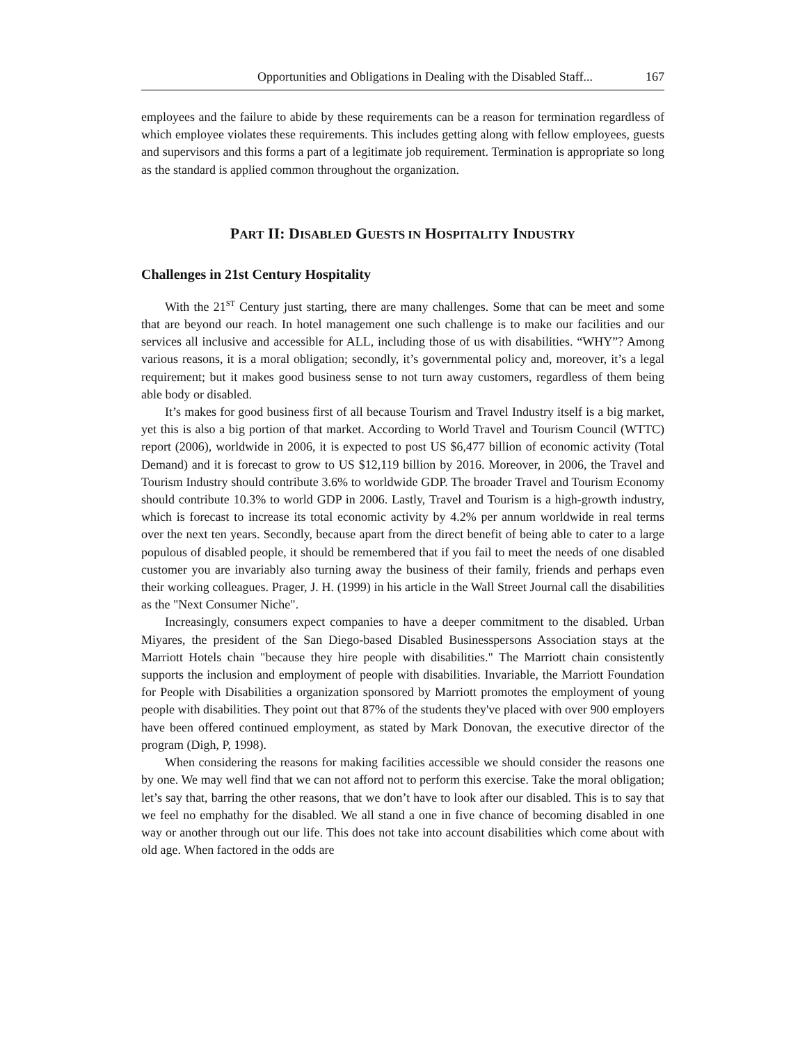Opportunities and Obligations in Dealing with the Disabled Staff... 167
employees and the failure to abide by these requirements can be a reason for termination regardless of which employee violates these requirements. This includes getting along with fellow employees, guests and supervisors and this forms a part of a legitimate job requirement. Termination is appropriate so long as the standard is applied common throughout the organization.
PART II: DISABLED GUESTS IN HOSPITALITY INDUSTRY
Challenges in 21st Century Hospitality
With the 21<sup>ST</sup> Century just starting, there are many challenges. Some that can be meet and some that are beyond our reach. In hotel management one such challenge is to make our facilities and our services all inclusive and accessible for ALL, including those of us with disabilities. “WHY”? Among various reasons, it is a moral obligation; secondly, it’s governmental policy and, moreover, it’s a legal requirement; but it makes good business sense to not turn away customers, regardless of them being able body or disabled.
It’s makes for good business first of all because Tourism and Travel Industry itself is a big market, yet this is also a big portion of that market. According to World Travel and Tourism Council (WTTC) report (2006), worldwide in 2006, it is expected to post US $6,477 billion of economic activity (Total Demand) and it is forecast to grow to US $12,119 billion by 2016. Moreover, in 2006, the Travel and Tourism Industry should contribute 3.6% to worldwide GDP. The broader Travel and Tourism Economy should contribute 10.3% to world GDP in 2006. Lastly, Travel and Tourism is a high-growth industry, which is forecast to increase its total economic activity by 4.2% per annum worldwide in real terms over the next ten years. Secondly, because apart from the direct benefit of being able to cater to a large populous of disabled people, it should be remembered that if you fail to meet the needs of one disabled customer you are invariably also turning away the business of their family, friends and perhaps even their working colleagues. Prager, J. H. (1999) in his article in the Wall Street Journal call the disabilities as the "Next Consumer Niche".
Increasingly, consumers expect companies to have a deeper commitment to the disabled. Urban Miyares, the president of the San Diego-based Disabled Businesspersons Association stays at the Marriott Hotels chain "because they hire people with disabilities." The Marriott chain consistently supports the inclusion and employment of people with disabilities. Invariable, the Marriott Foundation for People with Disabilities a organization sponsored by Marriott promotes the employment of young people with disabilities. They point out that 87% of the students they've placed with over 900 employers have been offered continued employment, as stated by Mark Donovan, the executive director of the program (Digh, P, 1998).
When considering the reasons for making facilities accessible we should consider the reasons one by one. We may well find that we can not afford not to perform this exercise. Take the moral obligation; let’s say that, barring the other reasons, that we don’t have to look after our disabled. This is to say that we feel no emphathy for the disabled. We all stand a one in five chance of becoming disabled in one way or another through out our life. This does not take into account disabilities which come about with old age. When factored in the odds are